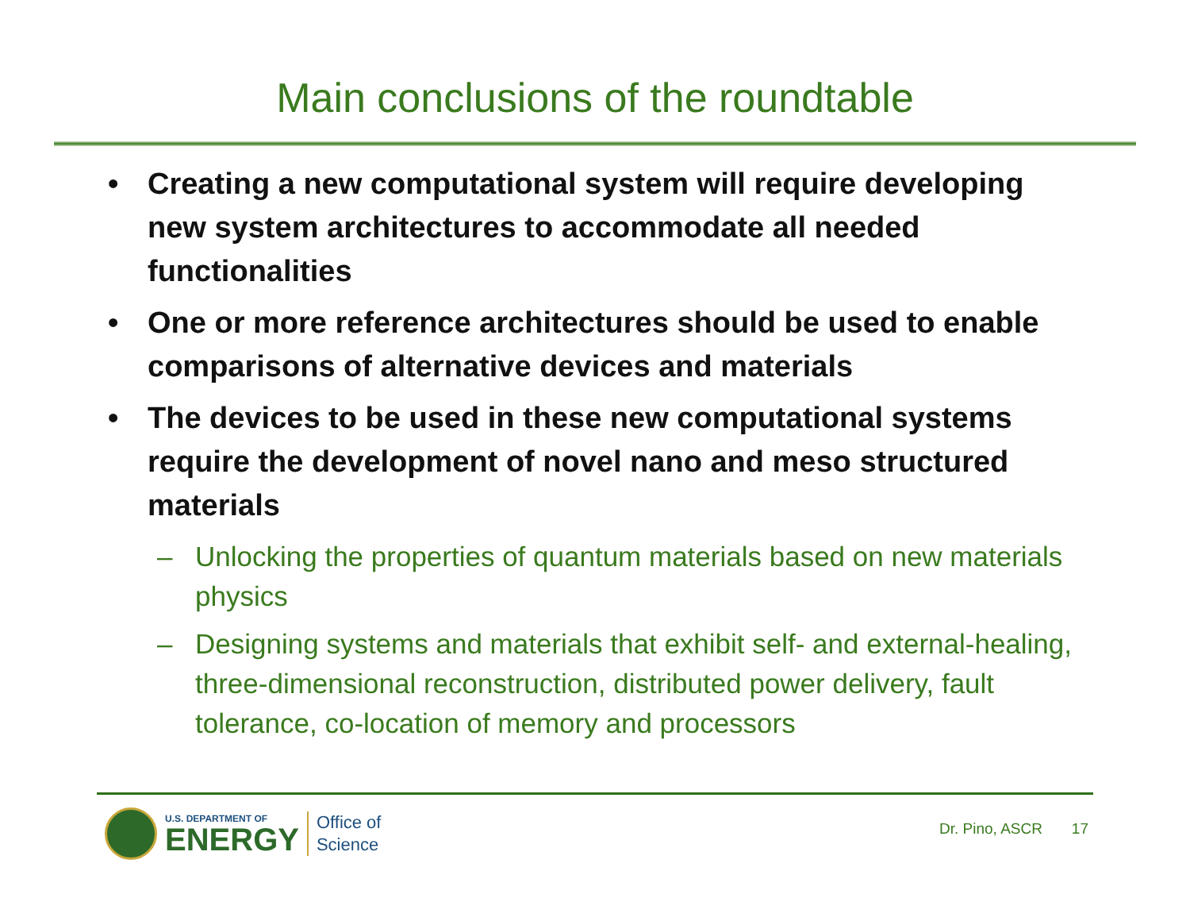Main conclusions of the roundtable
• Creating a new computational system will require developing new system architectures to accommodate all needed functionalities
• One or more reference architectures should be used to enable comparisons of alternative devices and materials
• The devices to be used in these new computational systems require the development of novel nano and meso structured materials
– Unlocking the properties of quantum materials based on new materials physics
– Designing systems and materials that exhibit self- and external-healing, three-dimensional reconstruction, distributed power delivery, fault tolerance, co-location of memory and processors
U.S. DEPARTMENT OF
ENERGY
Office of
Science
Dr. Pino, ASCR 17